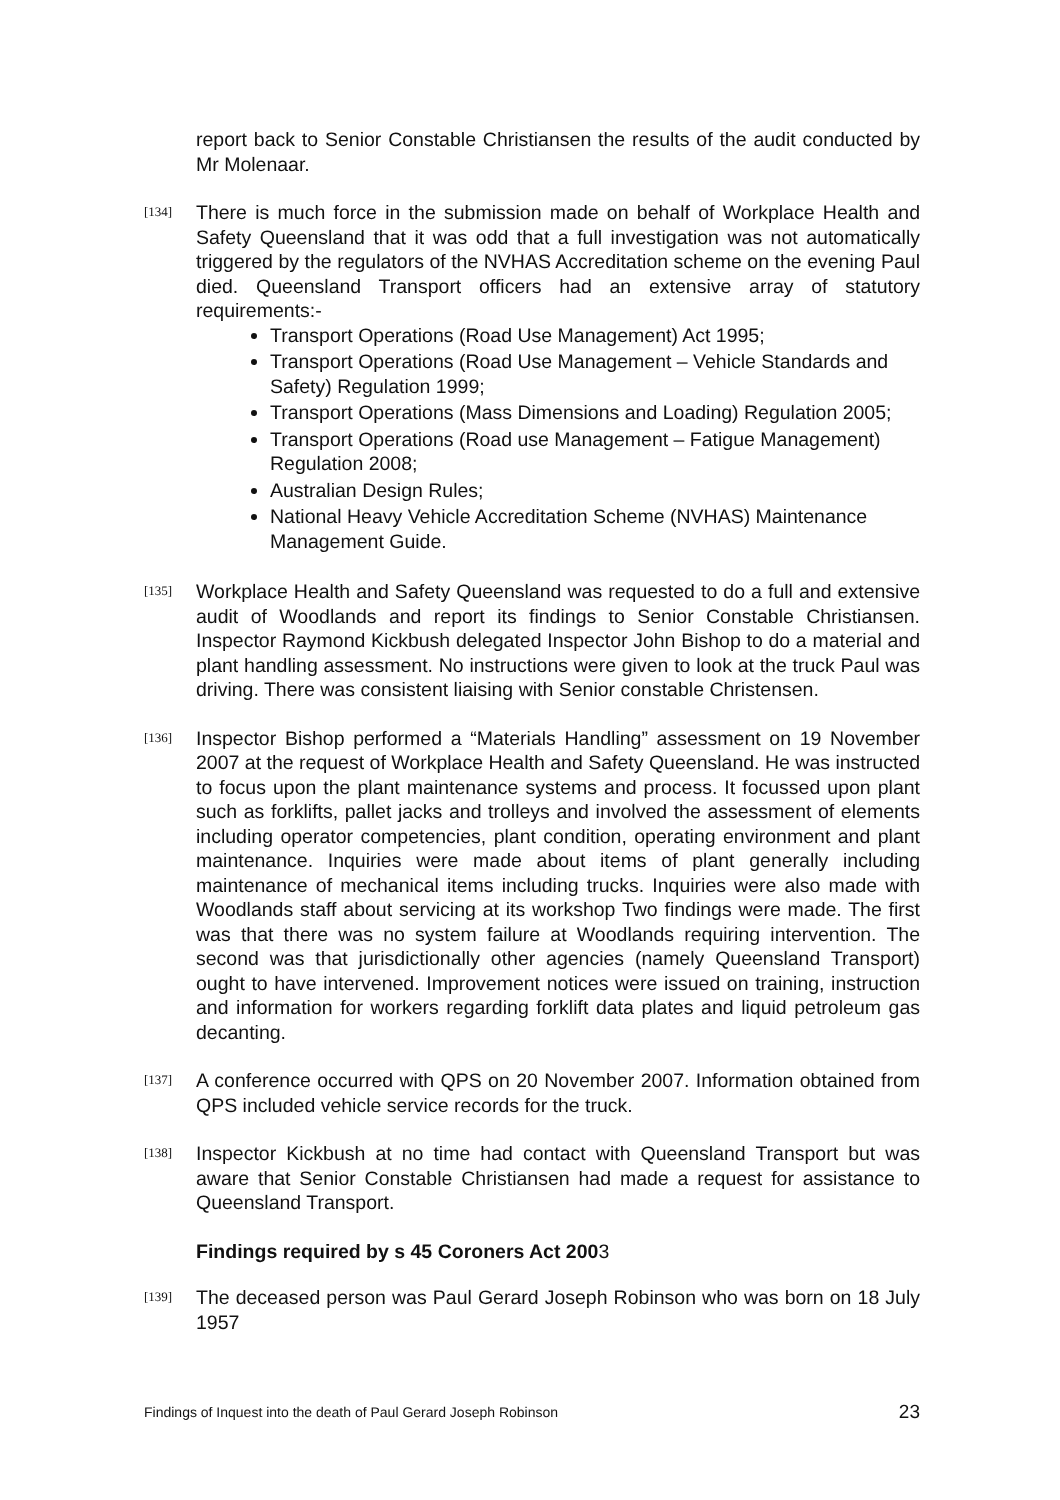report back to Senior Constable Christiansen the results of the audit conducted by Mr Molenaar.
[134]
There is much force in the submission made on behalf of Workplace Health and Safety Queensland that it was odd that a full investigation was not automatically triggered by the regulators of the NVHAS Accreditation scheme on the evening Paul died. Queensland Transport officers had an extensive array of statutory requirements:-
Transport Operations (Road Use Management) Act 1995;
Transport Operations (Road Use Management – Vehicle Standards and Safety) Regulation 1999;
Transport Operations (Mass Dimensions and Loading) Regulation 2005;
Transport Operations (Road use Management – Fatigue Management) Regulation 2008;
Australian Design Rules;
National Heavy Vehicle Accreditation Scheme (NVHAS) Maintenance Management Guide.
[135]
Workplace Health and Safety Queensland was requested to do a full and extensive audit of Woodlands and report its findings to Senior Constable Christiansen. Inspector Raymond Kickbush delegated Inspector John Bishop to do a material and plant handling assessment. No instructions were given to look at the truck Paul was driving. There was consistent liaising with Senior constable Christensen.
[136]
Inspector Bishop performed a “Materials Handling” assessment on 19 November 2007 at the request of Workplace Health and Safety Queensland. He was instructed to focus upon the plant maintenance systems and process. It focussed upon plant such as forklifts, pallet jacks and trolleys and involved the assessment of elements including operator competencies, plant condition, operating environment and plant maintenance. Inquiries were made about items of plant generally including maintenance of mechanical items including trucks. Inquiries were also made with Woodlands staff about servicing at its workshop Two findings were made. The first was that there was no system failure at Woodlands requiring intervention. The second was that jurisdictionally other agencies (namely Queensland Transport) ought to have intervened. Improvement notices were issued on training, instruction and information for workers regarding forklift data plates and liquid petroleum gas decanting.
[137]
A conference occurred with QPS on 20 November 2007. Information obtained from QPS included vehicle service records for the truck.
[138]
Inspector Kickbush at no time had contact with Queensland Transport but was aware that Senior Constable Christiansen had made a request for assistance to Queensland Transport.
Findings required by s 45 Coroners Act 2003
[139]
The deceased person was Paul Gerard Joseph Robinson who was born on 18 July 1957
Findings of Inquest into the death of Paul Gerard Joseph Robinson 23